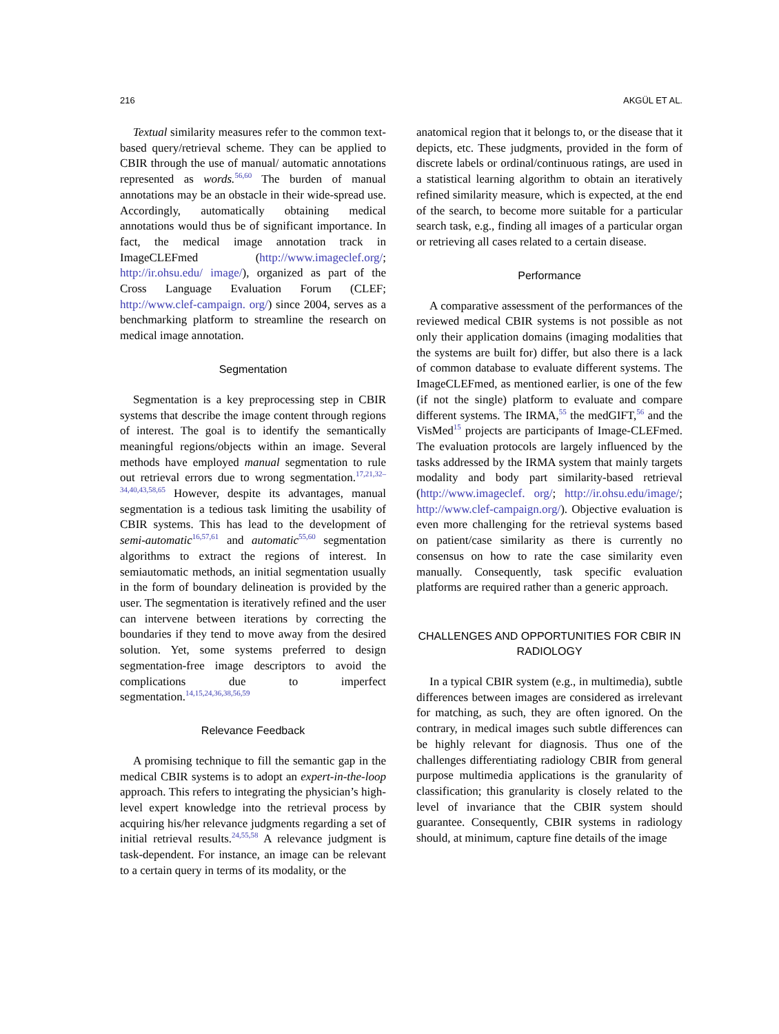216 AKGÜL ET AL.
Textual similarity measures refer to the common text-based query/retrieval scheme. They can be applied to CBIR through the use of manual/ automatic annotations represented as words.<sup>56,60</sup> The burden of manual annotations may be an obstacle in their wide-spread use. Accordingly, automatically obtaining medical annotations would thus be of significant importance. In fact, the medical image annotation track in ImageCLEFmed (http://www.imageclef.org/; http://ir.ohsu.edu/ image/), organized as part of the Cross Language Evaluation Forum (CLEF; http://www.clef-campaign. org/) since 2004, serves as a benchmarking platform to streamline the research on medical image annotation.
Segmentation
Segmentation is a key preprocessing step in CBIR systems that describe the image content through regions of interest. The goal is to identify the semantically meaningful regions/objects within an image. Several methods have employed manual segmentation to rule out retrieval errors due to wrong segmentation.<sup>17,21,32–34,40,43,58,65</sup> However, despite its advantages, manual segmentation is a tedious task limiting the usability of CBIR systems. This has lead to the development of semi-automatic<sup>16,57,61</sup> and automatic<sup>55,60</sup> segmentation algorithms to extract the regions of interest. In semiautomatic methods, an initial segmentation usually in the form of boundary delineation is provided by the user. The segmentation is iteratively refined and the user can intervene between iterations by correcting the boundaries if they tend to move away from the desired solution. Yet, some systems preferred to design segmentation-free image descriptors to avoid the complications due to imperfect segmentation.<sup>14,15,24,36,38,56,59</sup>
Relevance Feedback
A promising technique to fill the semantic gap in the medical CBIR systems is to adopt an expert-in-the-loop approach. This refers to integrating the physician’s high-level expert knowledge into the retrieval process by acquiring his/her relevance judgments regarding a set of initial retrieval results.<sup>24,55,58</sup> A relevance judgment is task-dependent. For instance, an image can be relevant to a certain query in terms of its modality, or the
anatomical region that it belongs to, or the disease that it depicts, etc. These judgments, provided in the form of discrete labels or ordinal/continuous ratings, are used in a statistical learning algorithm to obtain an iteratively refined similarity measure, which is expected, at the end of the search, to become more suitable for a particular search task, e.g., finding all images of a particular organ or retrieving all cases related to a certain disease.
Performance
A comparative assessment of the performances of the reviewed medical CBIR systems is not possible as not only their application domains (imaging modalities that the systems are built for) differ, but also there is a lack of common database to evaluate different systems. The ImageCLEFmed, as mentioned earlier, is one of the few (if not the single) platform to evaluate and compare different systems. The IRMA,<sup>55</sup> the medGIFT,<sup>56</sup> and the VisMed<sup>15</sup> projects are participants of Image-CLEFmed. The evaluation protocols are largely influenced by the tasks addressed by the IRMA system that mainly targets modality and body part similarity-based retrieval (http://www.imageclef. org/; http://ir.ohsu.edu/image/; http://www.clef-campaign.org/). Objective evaluation is even more challenging for the retrieval systems based on patient/case similarity as there is currently no consensus on how to rate the case similarity even manually. Consequently, task specific evaluation platforms are required rather than a generic approach.
CHALLENGES AND OPPORTUNITIES FOR CBIR IN RADIOLOGY
In a typical CBIR system (e.g., in multimedia), subtle differences between images are considered as irrelevant for matching, as such, they are often ignored. On the contrary, in medical images such subtle differences can be highly relevant for diagnosis. Thus one of the challenges differentiating radiology CBIR from general purpose multimedia applications is the granularity of classification; this granularity is closely related to the level of invariance that the CBIR system should guarantee. Consequently, CBIR systems in radiology should, at minimum, capture fine details of the image